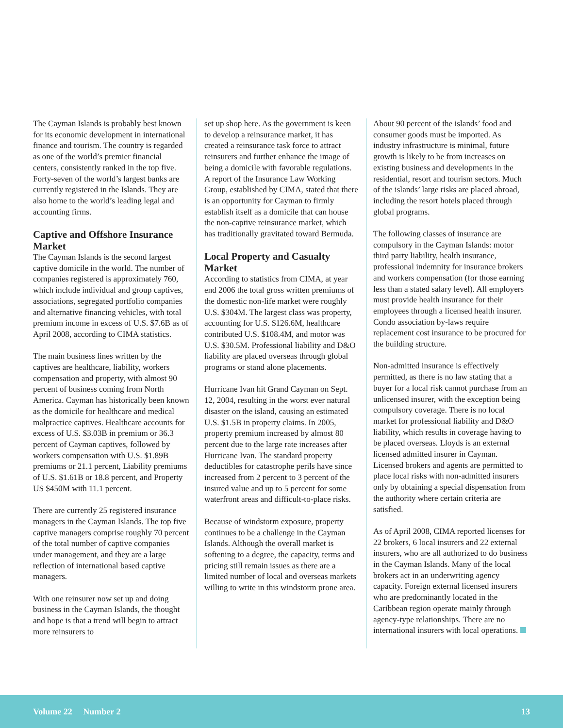The Cayman Islands is probably best known for its economic development in international finance and tourism. The country is regarded as one of the world’s premier financial centers, consistently ranked in the top five. Forty-seven of the world’s largest banks are currently registered in the Islands. They are also home to the world’s leading legal and accounting firms.
Captive and Offshore Insurance Market
The Cayman Islands is the second largest captive domicile in the world. The number of companies registered is approximately 760, which include individual and group captives, associations, segregated portfolio companies and alternative financing vehicles, with total premium income in excess of U.S. $7.6B as of April 2008, according to CIMA statistics.
The main business lines written by the captives are healthcare, liability, workers compensation and property, with almost 90 percent of business coming from North America. Cayman has historically been known as the domicile for healthcare and medical malpractice captives. Healthcare accounts for excess of U.S. $3.03B in premium or 36.3 percent of Cayman captives, followed by workers compensation with U.S. $1.89B premiums or 21.1 percent, Liability premiums of U.S. $1.61B or 18.8 percent, and Property US $450M with 11.1 percent.
There are currently 25 registered insurance managers in the Cayman Islands. The top five captive managers comprise roughly 70 percent of the total number of captive companies under management, and they are a large reflection of international based captive managers.
With one reinsurer now set up and doing business in the Cayman Islands, the thought and hope is that a trend will begin to attract more reinsurers to
set up shop here. As the government is keen to develop a reinsurance market, it has created a reinsurance task force to attract reinsurers and further enhance the image of being a domicile with favorable regulations. A report of the Insurance Law Working Group, established by CIMA, stated that there is an opportunity for Cayman to firmly establish itself as a domicile that can house the non-captive reinsurance market, which has traditionally gravitated toward Bermuda.
Local Property and Casualty Market
According to statistics from CIMA, at year end 2006 the total gross written premiums of the domestic non-life market were roughly U.S. $304M. The largest class was property, accounting for U.S. $126.6M, healthcare contributed U.S. $108.4M, and motor was U.S. $30.5M. Professional liability and D&O liability are placed overseas through global programs or stand alone placements.
Hurricane Ivan hit Grand Cayman on Sept. 12, 2004, resulting in the worst ever natural disaster on the island, causing an estimated U.S. $1.5B in property claims. In 2005, property premium increased by almost 80 percent due to the large rate increases after Hurricane Ivan. The standard property deductibles for catastrophe perils have since increased from 2 percent to 3 percent of the insured value and up to 5 percent for some waterfront areas and difficult-to-place risks.
Because of windstorm exposure, property continues to be a challenge in the Cayman Islands. Although the overall market is softening to a degree, the capacity, terms and pricing still remain issues as there are a limited number of local and overseas markets willing to write in this windstorm prone area.
About 90 percent of the islands’ food and consumer goods must be imported. As industry infrastructure is minimal, future growth is likely to be from increases on existing business and developments in the residential, resort and tourism sectors. Much of the islands’ large risks are placed abroad, including the resort hotels placed through global programs.
The following classes of insurance are compulsory in the Cayman Islands: motor third party liability, health insurance, professional indemnity for insurance brokers and workers compensation (for those earning less than a stated salary level). All employers must provide health insurance for their employees through a licensed health insurer. Condo association by-laws require replacement cost insurance to be procured for the building structure.
Non-admitted insurance is effectively permitted, as there is no law stating that a buyer for a local risk cannot purchase from an unlicensed insurer, with the exception being compulsory coverage. There is no local market for professional liability and D&O liability, which results in coverage having to be placed overseas. Lloyds is an external licensed admitted insurer in Cayman. Licensed brokers and agents are permitted to place local risks with non-admitted insurers only by obtaining a special dispensation from the authority where certain criteria are satisfied.
As of April 2008, CIMA reported licenses for 22 brokers, 6 local insurers and 22 external insurers, who are all authorized to do business in the Cayman Islands. Many of the local brokers act in an underwriting agency capacity. Foreign external licensed insurers who are predominantly located in the Caribbean region operate mainly through agency-type relationships. There are no international insurers with local operations.
Volume 22 Number 2 13